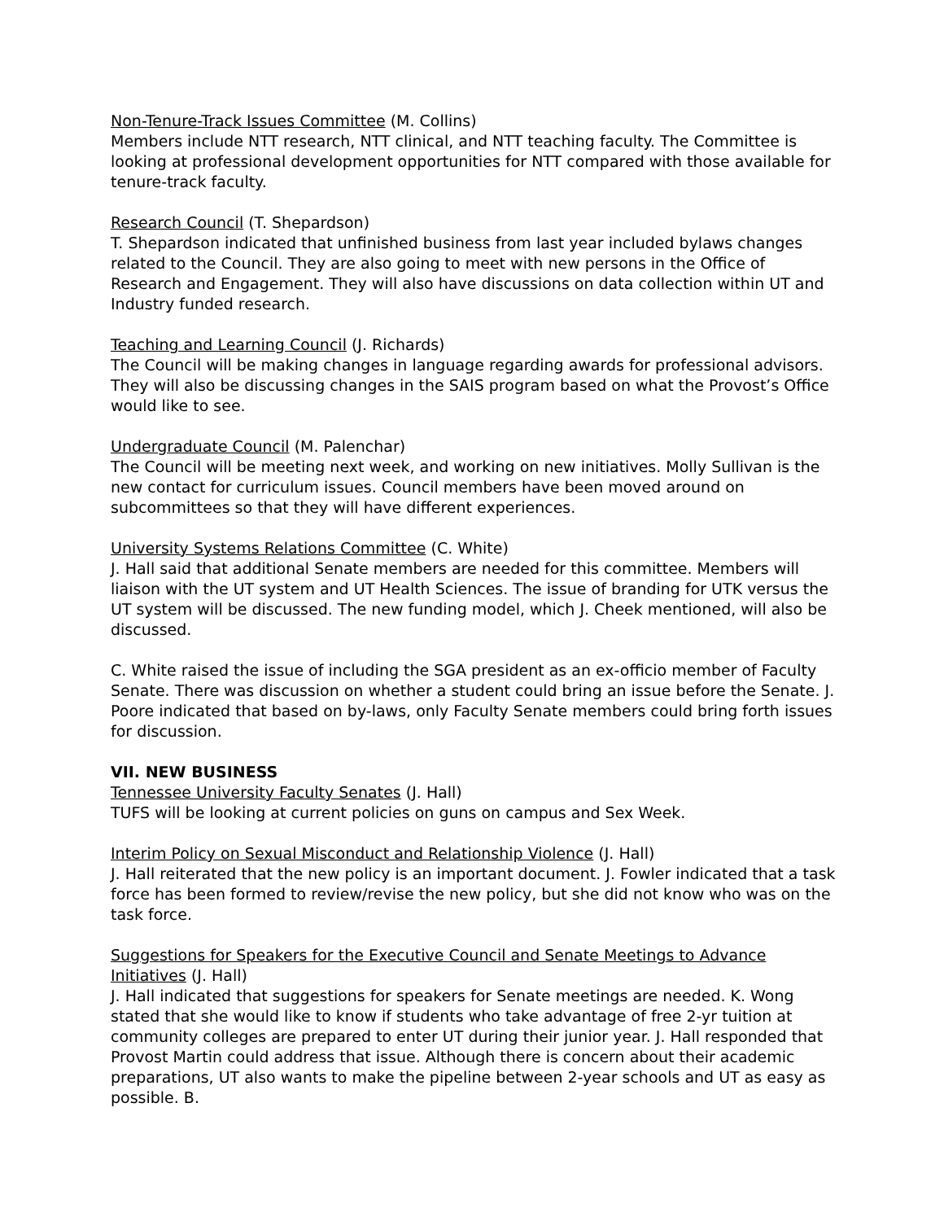Non-Tenure-Track Issues Committee (M. Collins)
Members include NTT research, NTT clinical, and NTT teaching faculty. The Committee is looking at professional development opportunities for NTT compared with those available for tenure-track faculty.
Research Council (T. Shepardson)
T. Shepardson indicated that unfinished business from last year included bylaws changes related to the Council. They are also going to meet with new persons in the Office of Research and Engagement. They will also have discussions on data collection within UT and Industry funded research.
Teaching and Learning Council (J. Richards)
The Council will be making changes in language regarding awards for professional advisors. They will also be discussing changes in the SAIS program based on what the Provost’s Office would like to see.
Undergraduate Council (M. Palenchar)
The Council will be meeting next week, and working on new initiatives. Molly Sullivan is the new contact for curriculum issues. Council members have been moved around on subcommittees so that they will have different experiences.
University Systems Relations Committee (C. White)
J. Hall said that additional Senate members are needed for this committee. Members will liaison with the UT system and UT Health Sciences. The issue of branding for UTK versus the UT system will be discussed. The new funding model, which J. Cheek mentioned, will also be discussed.
C. White raised the issue of including the SGA president as an ex-officio member of Faculty Senate. There was discussion on whether a student could bring an issue before the Senate. J. Poore indicated that based on by-laws, only Faculty Senate members could bring forth issues for discussion.
VII. NEW BUSINESS
Tennessee University Faculty Senates (J. Hall)
TUFS will be looking at current policies on guns on campus and Sex Week.
Interim Policy on Sexual Misconduct and Relationship Violence (J. Hall)
J. Hall reiterated that the new policy is an important document. J. Fowler indicated that a task force has been formed to review/revise the new policy, but she did not know who was on the task force.
Suggestions for Speakers for the Executive Council and Senate Meetings to Advance Initiatives (J. Hall)
J. Hall indicated that suggestions for speakers for Senate meetings are needed. K. Wong stated that she would like to know if students who take advantage of free 2-yr tuition at community colleges are prepared to enter UT during their junior year. J. Hall responded that Provost Martin could address that issue. Although there is concern about their academic preparations, UT also wants to make the pipeline between 2-year schools and UT as easy as possible. B.